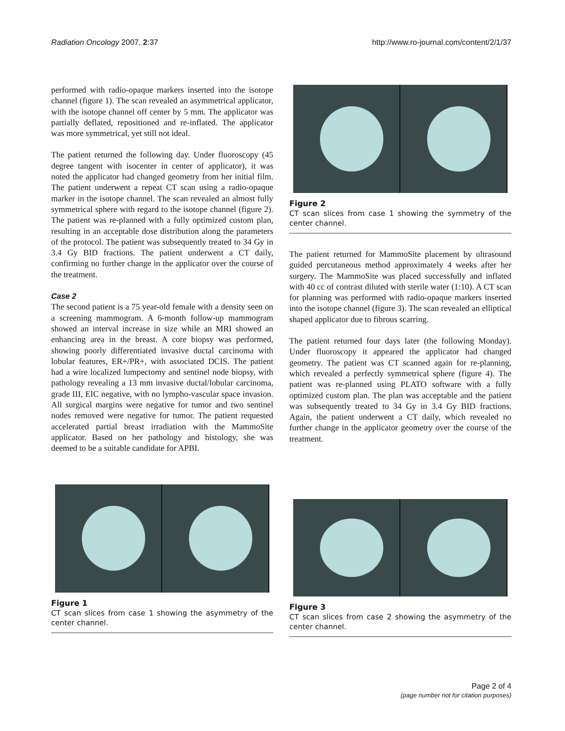Radiation Oncology 2007, 2:37 http://www.ro-journal.com/content/2/1/37
performed with radio-opaque markers inserted into the isotope channel (figure 1). The scan revealed an asymmetrical applicator, with the isotope channel off center by 5 mm. The applicator was partially deflated, repositioned and re-inflated. The applicator was more symmetrical, yet still not ideal.
The patient returned the following day. Under fluoroscopy (45 degree tangent with isocenter in center of applicator), it was noted the applicator had changed geometry from her initial film. The patient underwent a repeat CT scan using a radio-opaque marker in the isotope channel. The scan revealed an almost fully symmetrical sphere with regard to the isotope channel (figure 2). The patient was re-planned with a fully optimized custom plan, resulting in an acceptable dose distribution along the parameters of the protocol. The patient was subsequently treated to 34 Gy in 3.4 Gy BID fractions. The patient underwent a CT daily, confirming no further change in the applicator over the course of the treatment.
Case 2
The second patient is a 75 year-old female with a density seen on a screening mammogram. A 6-month follow-up mammogram showed an interval increase in size while an MRI showed an enhancing area in the breast. A core biopsy was performed, showing poorly differentiated invasive ductal carcinoma with lobular features, ER+/PR+, with associated DCIS. The patient had a wire localized lumpectomy and sentinel node biopsy, with pathology revealing a 13 mm invasive ductal/lobular carcinoma, grade III, EIC negative, with no lympho-vascular space invasion. All surgical margins were negative for tumor and two sentinel nodes removed were negative for tumor. The patient requested accelerated partial breast irradiation with the MammoSite applicator. Based on her pathology and histology, she was deemed to be a suitable candidate for APBI.
Figure 1
CT scan slices from case 1 showing the asymmetry of the center channel.
Figure 2
CT scan slices from case 1 showing the symmetry of the center channel.
The patient returned for MammoSite placement by ultrasound guided percutaneous method approximately 4 weeks after her surgery. The MammoSite was placed successfully and inflated with 40 cc of contrast diluted with sterile water (1:10). A CT scan for planning was performed with radio-opaque markers inserted into the isotope channel (figure 3). The scan revealed an elliptical shaped applicator due to fibrous scarring.
The patient returned four days later (the following Monday). Under fluoroscopy it appeared the applicator had changed geometry. The patient was CT scanned again for re-planning, which revealed a perfectly symmetrical sphere (figure 4). The patient was re-planned using PLATO software with a fully optimized custom plan. The plan was acceptable and the patient was subsequently treated to 34 Gy in 3.4 Gy BID fractions. Again, the patient underwent a CT daily, which revealed no further change in the applicator geometry over the course of the treatment.
Figure 3
CT scan slices from case 2 showing the asymmetry of the center channel.
Page 2 of 4
(page number not for citation purposes)